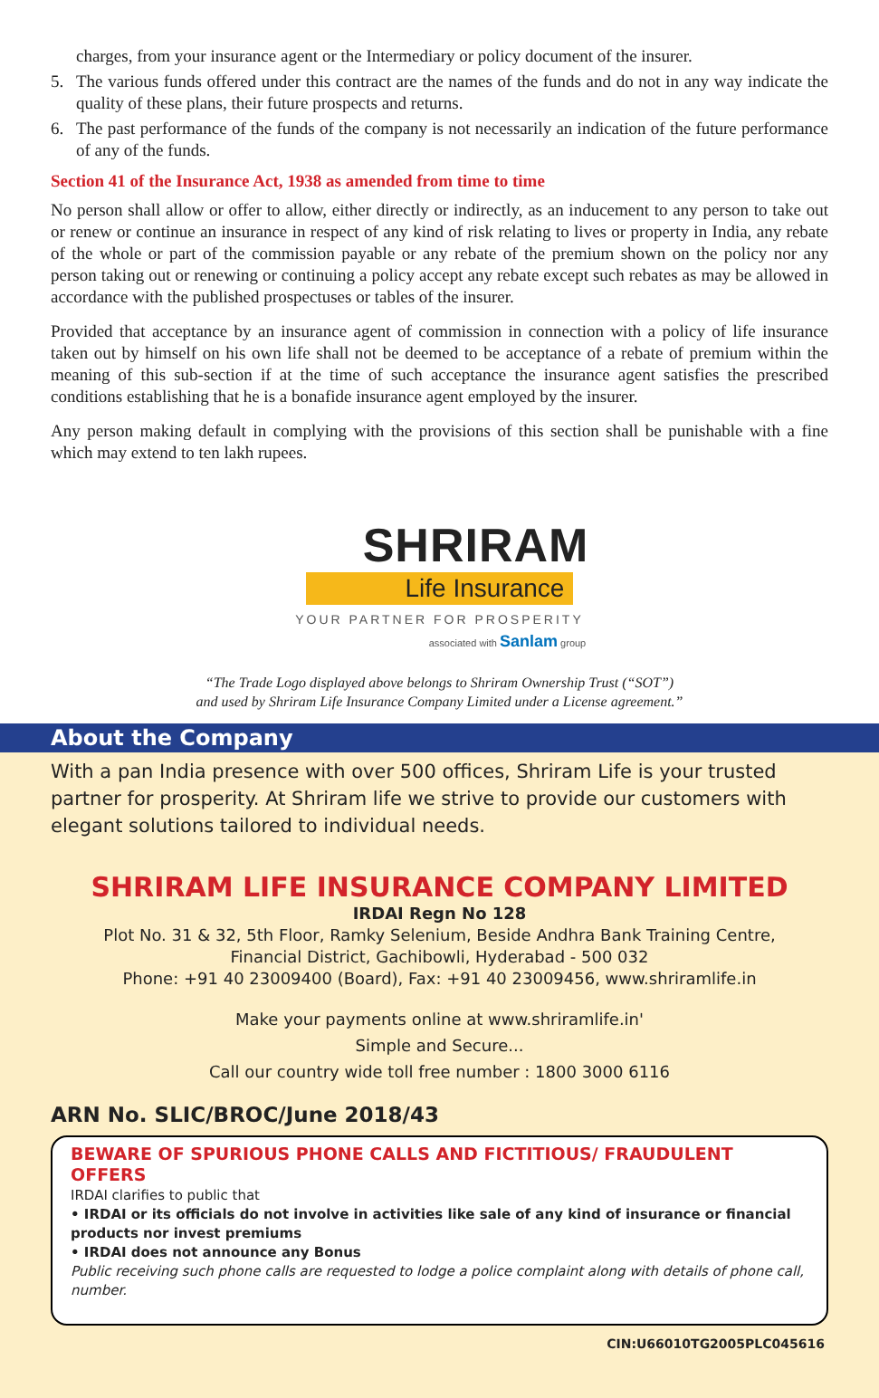charges, from your insurance agent or the Intermediary or policy document of the insurer.
5. The various funds offered under this contract are the names of the funds and do not in any way indicate the quality of these plans, their future prospects and returns.
6. The past performance of the funds of the company is not necessarily an indication of the future performance of any of the funds.
Section 41 of the Insurance Act, 1938 as amended from time to time
No person shall allow or offer to allow, either directly or indirectly, as an inducement to any person to take out or renew or continue an insurance in respect of any kind of risk relating to lives or property in India, any rebate of the whole or part of the commission payable or any rebate of the premium shown on the policy nor any person taking out or renewing or continuing a policy accept any rebate except such rebates as may be allowed in accordance with the published prospectuses or tables of the insurer.
Provided that acceptance by an insurance agent of commission in connection with a policy of life insurance taken out by himself on his own life shall not be deemed to be acceptance of a rebate of premium within the meaning of this sub-section if at the time of such acceptance the insurance agent satisfies the prescribed conditions establishing that he is a bonafide insurance agent employed by the insurer.
Any person making default in complying with the provisions of this section shall be punishable with a fine which may extend to ten lakh rupees.
SHRIRAM
Life Insurance
YOUR PARTNER FOR PROSPERITY
associated with Sanlam group
“The Trade Logo displayed above belongs to Shriram Ownership Trust (“SOT”)
and used by Shriram Life Insurance Company Limited under a License agreement.”
About the Company
With a pan India presence with over 500 offices, Shriram Life is your trusted partner for prosperity. At Shriram life we strive to provide our customers with elegant solutions tailored to individual needs.
SHRIRAM LIFE INSURANCE COMPANY LIMITED
IRDAI Regn No 128
Plot No. 31 & 32, 5th Floor, Ramky Selenium, Beside Andhra Bank Training Centre,
Financial District, Gachibowli, Hyderabad - 500 032
Phone: +91 40 23009400 (Board), Fax: +91 40 23009456, www.shriramlife.in
Make your payments online at www.shriramlife.in'
Simple and Secure...
Call our country wide toll free number : 1800 3000 6116
ARN No. SLIC/BROC/June 2018/43
BEWARE OF SPURIOUS PHONE CALLS AND FICTITIOUS/ FRAUDULENT OFFERS
IRDAI clarifies to public that
• IRDAI or its officials do not involve in activities like sale of any kind of insurance or financial products nor invest premiums
• IRDAI does not announce any Bonus
Public receiving such phone calls are requested to lodge a police complaint along with details of phone call, number.
CIN:U66010TG2005PLC045616